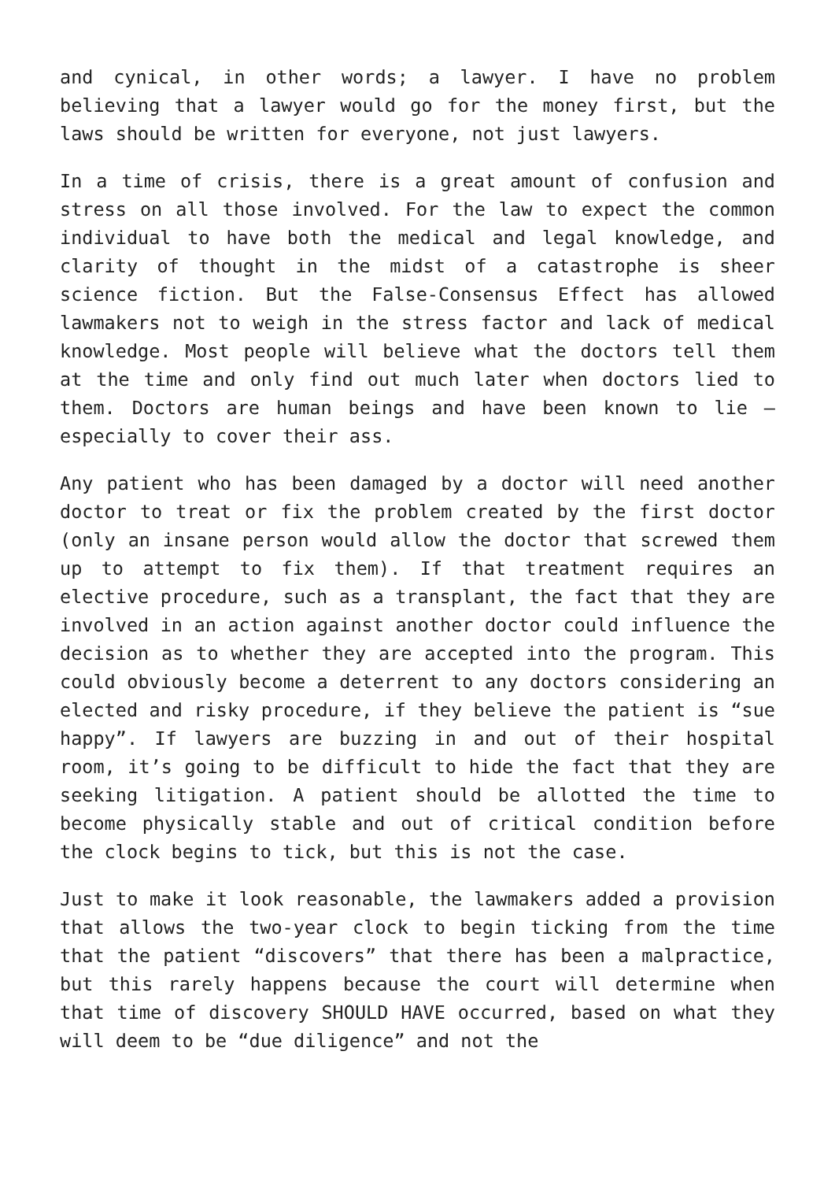and cynical, in other words; a lawyer. I have no problem believing that a lawyer would go for the money first, but the laws should be written for everyone, not just lawyers.
In a time of crisis, there is a great amount of confusion and stress on all those involved. For the law to expect the common individual to have both the medical and legal knowledge, and clarity of thought in the midst of a catastrophe is sheer science fiction. But the False-Consensus Effect has allowed lawmakers not to weigh in the stress factor and lack of medical knowledge. Most people will believe what the doctors tell them at the time and only find out much later when doctors lied to them. Doctors are human beings and have been known to lie – especially to cover their ass.
Any patient who has been damaged by a doctor will need another doctor to treat or fix the problem created by the first doctor (only an insane person would allow the doctor that screwed them up to attempt to fix them). If that treatment requires an elective procedure, such as a transplant, the fact that they are involved in an action against another doctor could influence the decision as to whether they are accepted into the program. This could obviously become a deterrent to any doctors considering an elected and risky procedure, if they believe the patient is “sue happy”. If lawyers are buzzing in and out of their hospital room, it’s going to be difficult to hide the fact that they are seeking litigation. A patient should be allotted the time to become physically stable and out of critical condition before the clock begins to tick, but this is not the case.
Just to make it look reasonable, the lawmakers added a provision that allows the two-year clock to begin ticking from the time that the patient “discovers” that there has been a malpractice, but this rarely happens because the court will determine when that time of discovery SHOULD HAVE occurred, based on what they will deem to be “due diligence” and not the